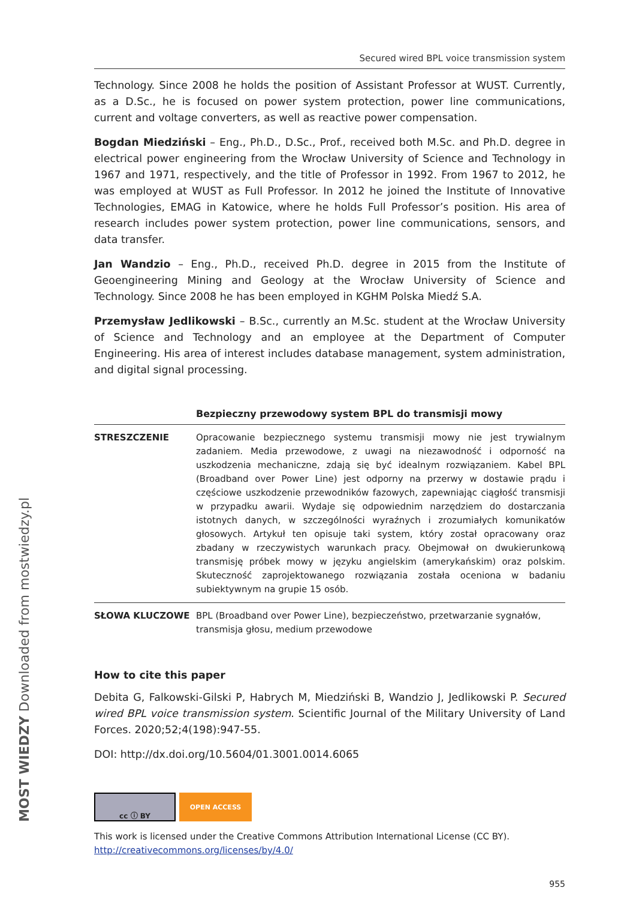Secured wired BPL voice transmission system
Technology. Since 2008 he holds the position of Assistant Professor at WUST. Currently, as a D.Sc., he is focused on power system protection, power line communications, current and voltage converters, as well as reactive power compensation.
Bogdan Miedziński – Eng., Ph.D., D.Sc., Prof., received both M.Sc. and Ph.D. degree in electrical power engineering from the Wrocław University of Science and Technology in 1967 and 1971, respectively, and the title of Professor in 1992. From 1967 to 2012, he was employed at WUST as Full Professor. In 2012 he joined the Institute of Innovative Technologies, EMAG in Katowice, where he holds Full Professor’s position. His area of research includes power system protection, power line communications, sensors, and data transfer.
Jan Wandzio – Eng., Ph.D., received Ph.D. degree in 2015 from the Institute of Geoengineering Mining and Geology at the Wrocław University of Science and Technology. Since 2008 he has been employed in KGHM Polska Miedź S.A.
Przemysław Jedlikowski – B.Sc., currently an M.Sc. student at the Wrocław University of Science and Technology and an employee at the Department of Computer Engineering. His area of interest includes database management, system administration, and digital signal processing.
Bezpieczny przewodowy system BPL do transmisji mowy
| STRESZCZENIE | Opracowanie bezpiecznego systemu transmisji mowy nie jest trywialnym zadaniem. Media przewodowe, z uwagi na niezawodność i odporność na uszkodzenia mechaniczne, zdają się być idealnym rozwiązaniem. Kabel BPL (Broadband over Power Line) jest odporny na przerwy w dostawie prądu i częściowe uszkodzenie przewodników fazowych, zapewniając ciągłość transmisji w przypadku awarii. Wydaje się odpowiednim narzędziem do dostarczania istotnych danych, w szczególności wyraźnych i zrozumiałych komunikatów głosowych. Artykuł ten opisuje taki system, który został opracowany oraz zbadany w rzeczywistych warunkach pracy. Obejmował on dwukierunkową transmisję próbek mowy w języku angielskim (amerykańskim) oraz polskim. Skuteczność zaprojektowanego rozwiązania została oceniona w badaniu subiektywnym na grupie 15 osób. |
| SŁOWA KLUCZOWE | BPL (Broadband over Power Line), bezpieczeństwo, przetwarzanie sygnałów, transmisja głosu, medium przewodowe |
How to cite this paper
Debita G, Falkowski-Gilski P, Habrych M, Miedziński B, Wandzio J, Jedlikowski P. Secured wired BPL voice transmission system. Scientific Journal of the Military University of Land Forces. 2020;52;4(198):947-55.
DOI: http://dx.doi.org/10.5604/01.3001.0014.6065
cc ⓘ BY OPEN ACCESS
This work is licensed under the Creative Commons Attribution International License (CC BY).
http://creativecommons.org/licenses/by/4.0/
955
MOST WIEDZY Downloaded from mostwiedzy.pl